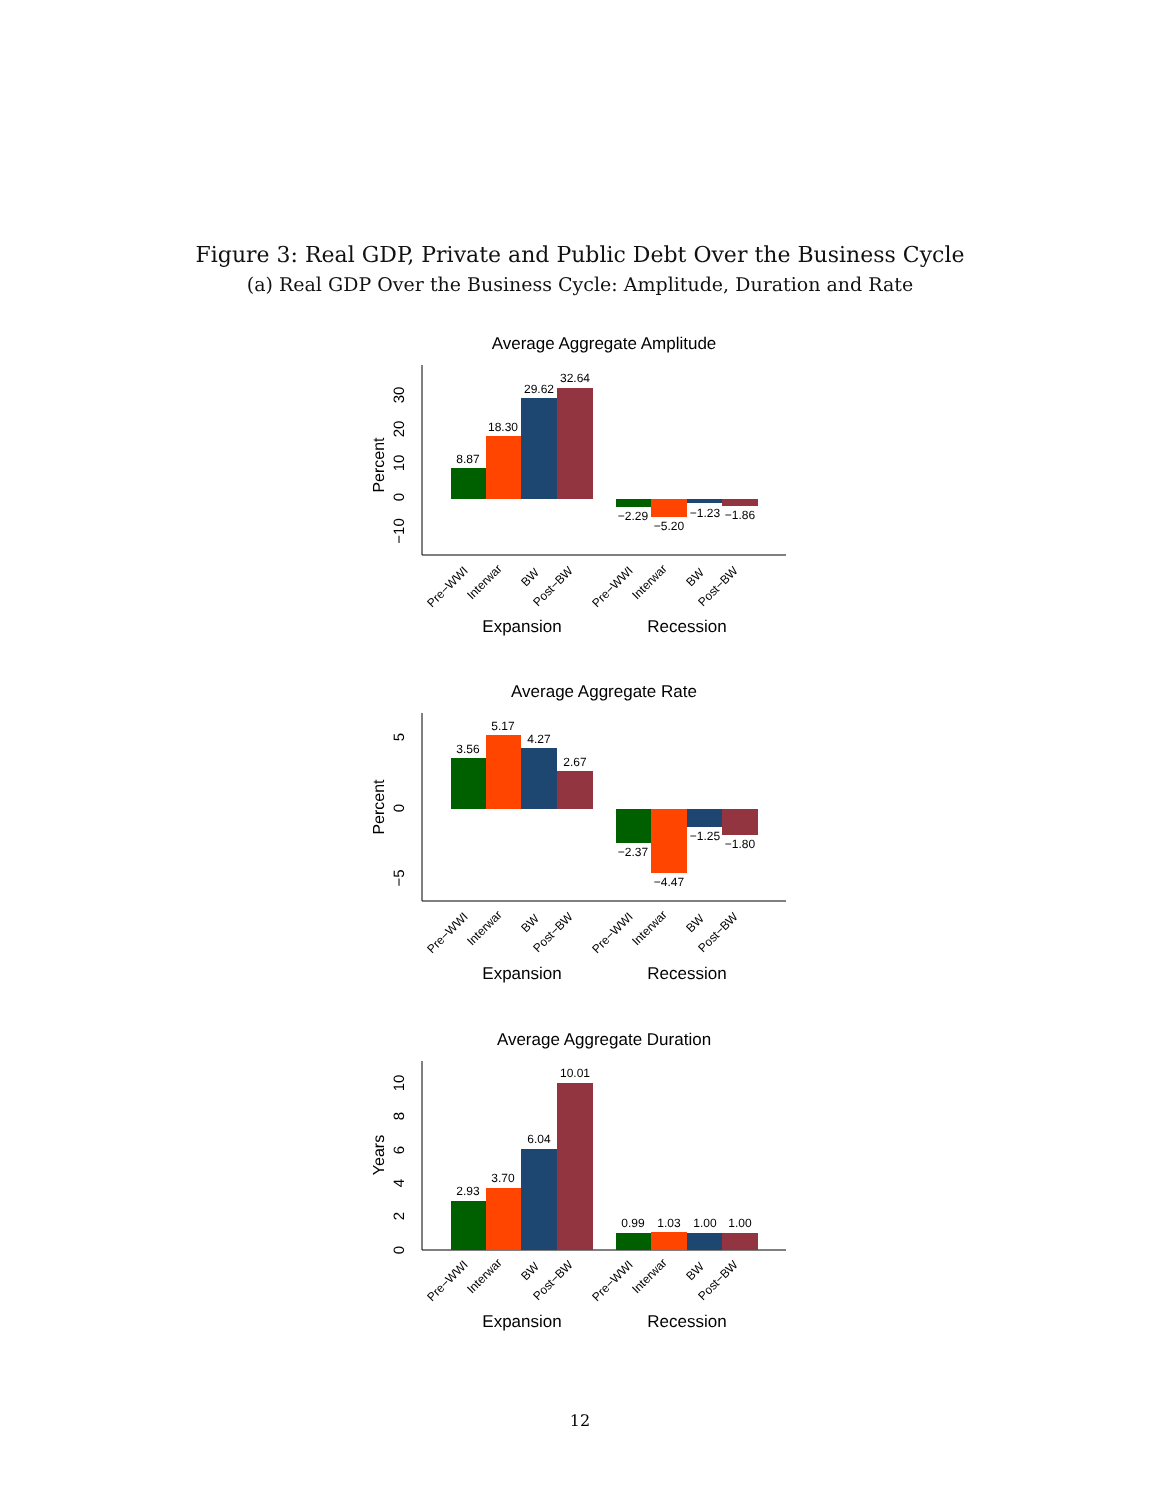Figure 3: Real GDP, Private and Public Debt Over the Business Cycle
(a) Real GDP Over the Business Cycle: Amplitude, Duration and Rate
Average Aggregate Amplitude
Percent
30
20
10
0
−10
8.87
18.30
29.62
32.64
−2.29
−5.20
−1.23
−1.86
Pre−WWI
Interwar
BW
Post−BW
Pre−WWI
Interwar
BW
Post−BW
Expansion
Recession
Average Aggregate Rate
Percent
5
0
−5
3.56
5.17
4.27
2.67
−2.37
−4.47
−1.25
−1.80
Pre−WWI
Interwar
BW
Post−BW
Pre−WWI
Interwar
BW
Post−BW
Expansion
Recession
Average Aggregate Duration
Years
0
2
4
6
8
10
2.93
3.70
6.04
10.01
0.99
1.03
1.00
1.00
Pre−WWI
Interwar
BW
Post−BW
Pre−WWI
Interwar
BW
Post−BW
Expansion
Recession
12